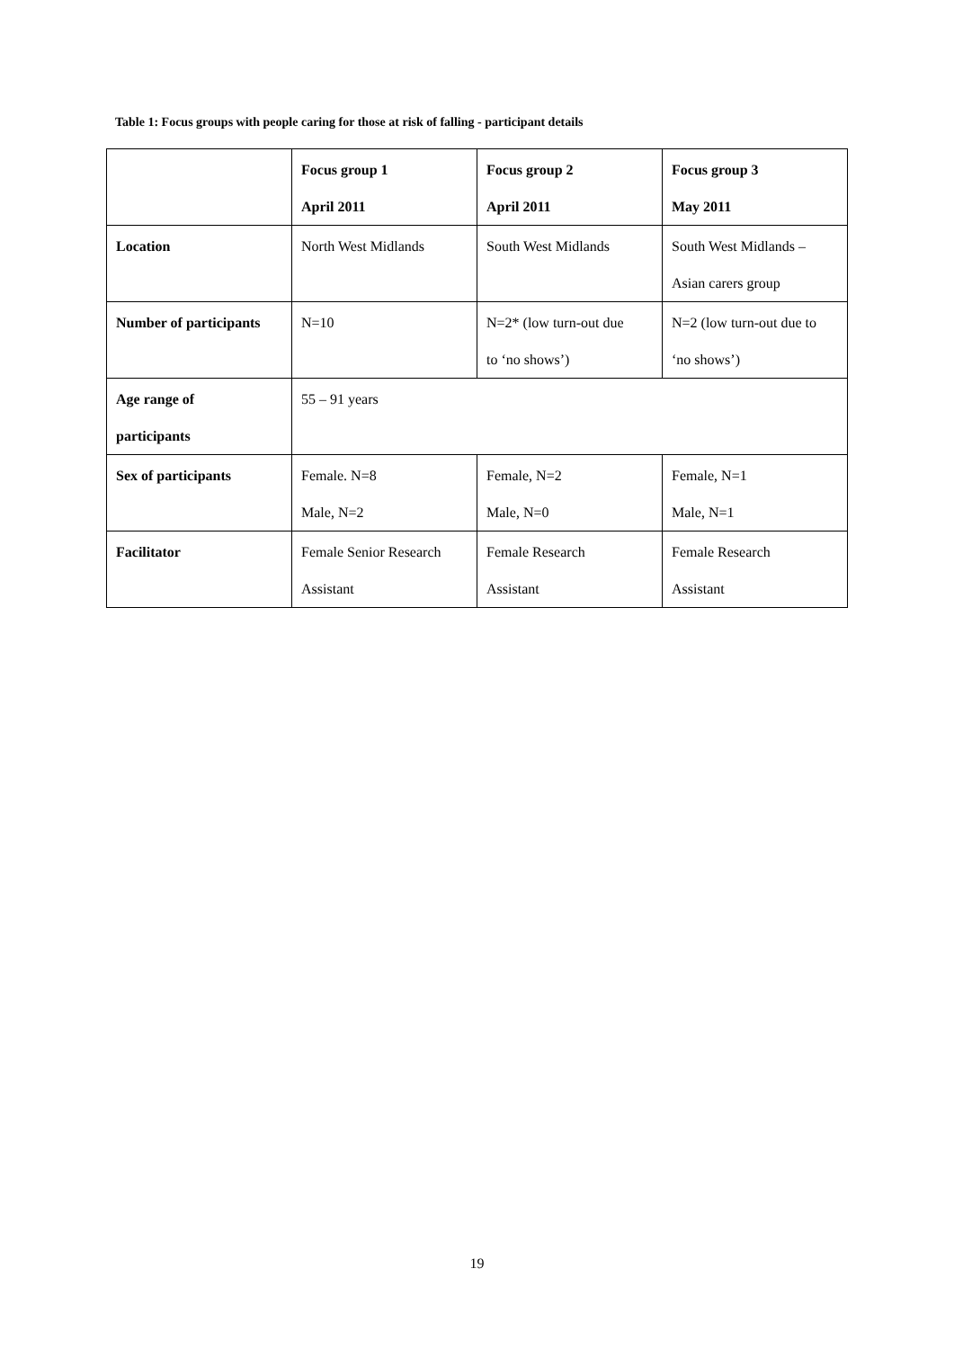Table 1: Focus groups with people caring for those at risk of falling - participant details
| | Focus group 1 April 2011 | Focus group 2 April 2011 | Focus group 3 May 2011 |
| --- | --- | --- | --- |
| Location | North West Midlands | South West Midlands | South West Midlands – Asian carers group |
| Number of participants | N=10 | N=2* (low turn-out due to ‘no shows’) | N=2 (low turn-out due to ‘no shows’) |
| Age range of participants | 55 – 91 years | | |
| Sex of participants | Female. N=8 Male, N=2 | Female, N=2 Male, N=0 | Female, N=1 Male, N=1 |
| Facilitator | Female Senior Research Assistant | Female Research Assistant | Female Research Assistant |
19